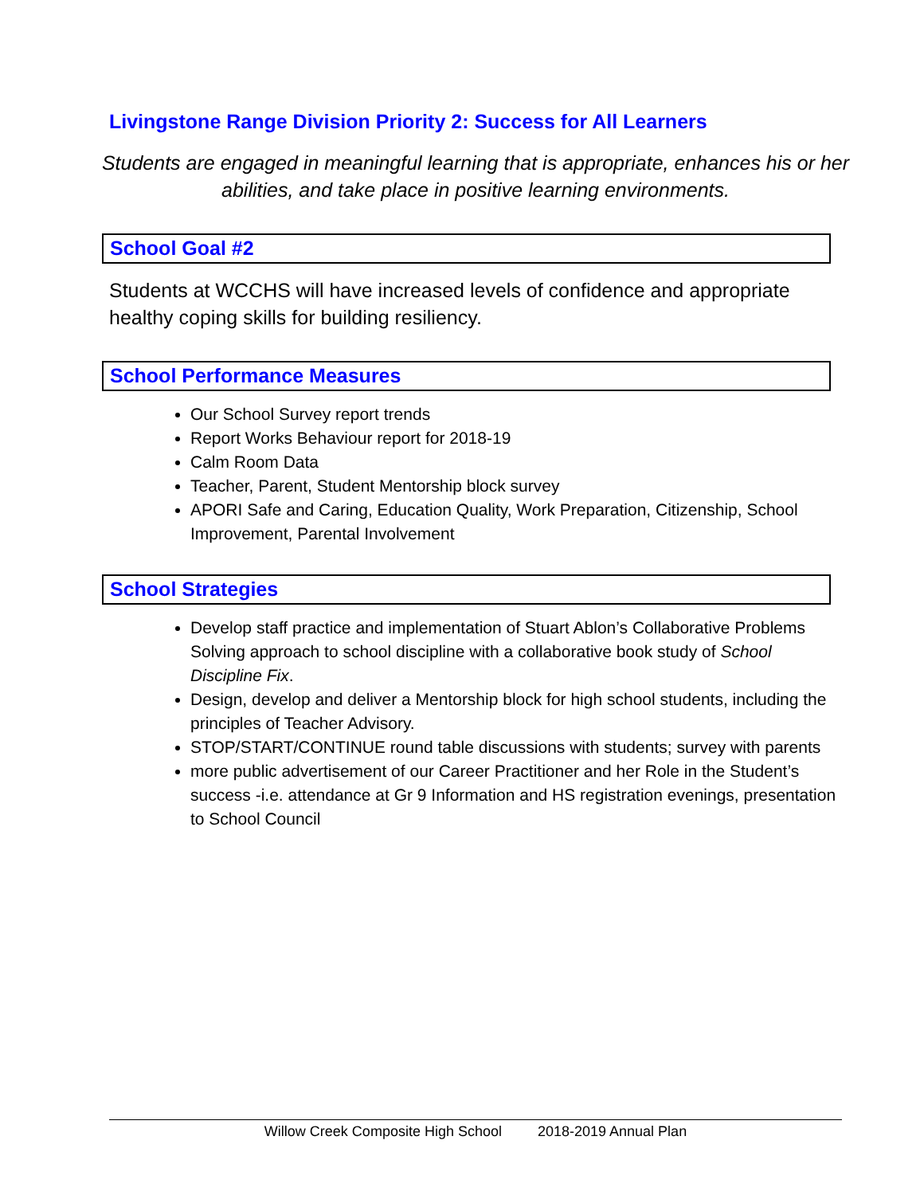Livingstone Range Division Priority 2: Success for All Learners
Students are engaged in meaningful learning that is appropriate, enhances his or her abilities, and take place in positive learning environments.
School Goal #2
Students at WCCHS will have increased levels of confidence and appropriate healthy coping skills for building resiliency.
School Performance Measures
Our School Survey report trends
Report Works Behaviour report for 2018-19
Calm Room Data
Teacher, Parent, Student Mentorship block survey
APORI Safe and Caring, Education Quality, Work Preparation, Citizenship, School Improvement, Parental Involvement
School Strategies
Develop staff practice and implementation of Stuart Ablon’s Collaborative Problems Solving approach to school discipline with a collaborative book study of School Discipline Fix.
Design, develop and deliver a Mentorship block for high school students, including the principles of Teacher Advisory.
STOP/START/CONTINUE round table discussions with students; survey with parents
more public advertisement of our Career Practitioner and her Role in the Student’s success -i.e. attendance at Gr 9 Information and HS registration evenings, presentation to School Council
Willow Creek Composite High School 2018-2019 Annual Plan